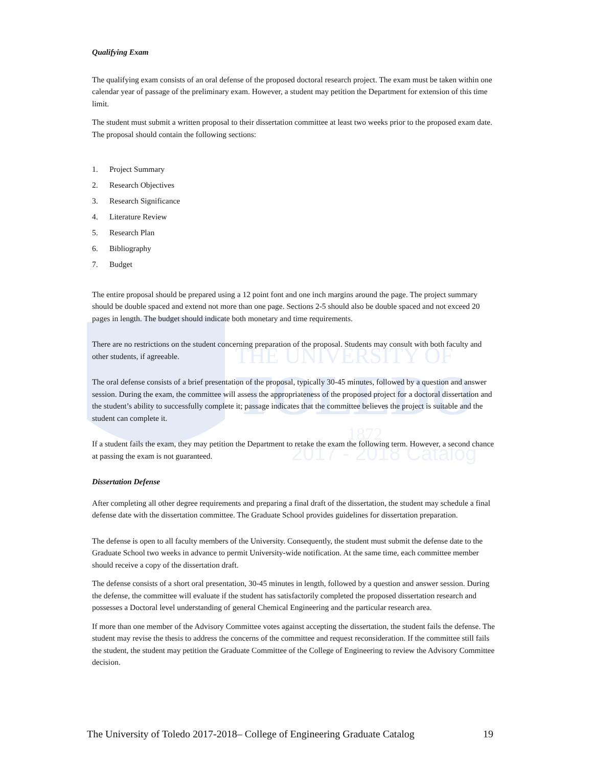THE UNIVERSITY OF
TOLEDO
1872
2017 - 2018 Catalog
Qualifying Exam
The qualifying exam consists of an oral defense of the proposed doctoral research project. The exam must be taken within one calendar year of passage of the preliminary exam. However, a student may petition the Department for extension of this time limit.
The student must submit a written proposal to their dissertation committee at least two weeks prior to the proposed exam date. The proposal should contain the following sections:
1. Project Summary
2. Research Objectives
3. Research Significance
4. Literature Review
5. Research Plan
6. Bibliography
7. Budget
The entire proposal should be prepared using a 12 point font and one inch margins around the page. The project summary should be double spaced and extend not more than one page. Sections 2-5 should also be double spaced and not exceed 20 pages in length. The budget should indicate both monetary and time requirements.
There are no restrictions on the student concerning preparation of the proposal. Students may consult with both faculty and other students, if agreeable.
The oral defense consists of a brief presentation of the proposal, typically 30-45 minutes, followed by a question and answer session. During the exam, the committee will assess the appropriateness of the proposed project for a doctoral dissertation and the student’s ability to successfully complete it; passage indicates that the committee believes the project is suitable and the student can complete it.
If a student fails the exam, they may petition the Department to retake the exam the following term. However, a second chance at passing the exam is not guaranteed.
Dissertation Defense
After completing all other degree requirements and preparing a final draft of the dissertation, the student may schedule a final defense date with the dissertation committee. The Graduate School provides guidelines for dissertation preparation.
The defense is open to all faculty members of the University. Consequently, the student must submit the defense date to the Graduate School two weeks in advance to permit University-wide notification. At the same time, each committee member should receive a copy of the dissertation draft.
The defense consists of a short oral presentation, 30-45 minutes in length, followed by a question and answer session. During the defense, the committee will evaluate if the student has satisfactorily completed the proposed dissertation research and possesses a Doctoral level understanding of general Chemical Engineering and the particular research area.
If more than one member of the Advisory Committee votes against accepting the dissertation, the student fails the defense. The student may revise the thesis to address the concerns of the committee and request reconsideration. If the committee still fails the student, the student may petition the Graduate Committee of the College of Engineering to review the Advisory Committee decision.
The University of Toledo 2017-2018– College of Engineering Graduate Catalog 19